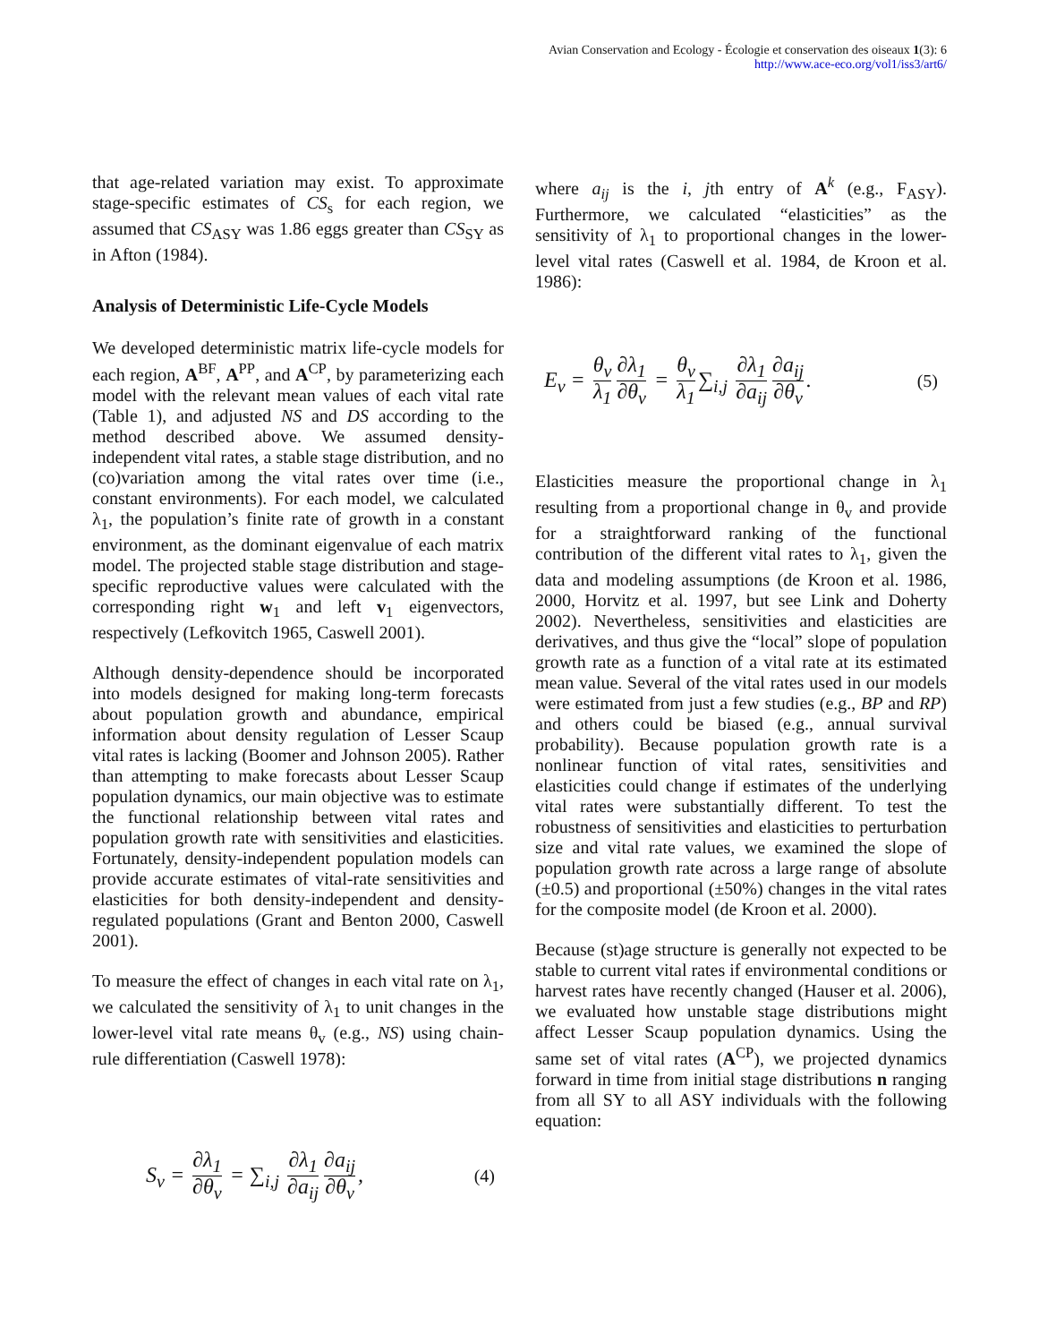Avian Conservation and Ecology - Écologie et conservation des oiseaux 1(3): 6
http://www.ace-eco.org/vol1/iss3/art6/
that age-related variation may exist. To approximate stage-specific estimates of CS<sub>s</sub> for each region, we assumed that CS<sub>ASY</sub> was 1.86 eggs greater than CS<sub>SY</sub> as in Afton (1984).
Analysis of Deterministic Life-Cycle Models
We developed deterministic matrix life-cycle models for each region, A<sup>BF</sup>, A<sup>PP</sup>, and A<sup>CP</sup>, by parameterizing each model with the relevant mean values of each vital rate (Table 1), and adjusted NS and DS according to the method described above. We assumed density-independent vital rates, a stable stage distribution, and no (co)variation among the vital rates over time (i.e., constant environments). For each model, we calculated λ<sub>1</sub>, the population’s finite rate of growth in a constant environment, as the dominant eigenvalue of each matrix model. The projected stable stage distribution and stage-specific reproductive values were calculated with the corresponding right w<sub>1</sub> and left v<sub>1</sub> eigenvectors, respectively (Lefkovitch 1965, Caswell 2001).
Although density-dependence should be incorporated into models designed for making long-term forecasts about population growth and abundance, empirical information about density regulation of Lesser Scaup vital rates is lacking (Boomer and Johnson 2005). Rather than attempting to make forecasts about Lesser Scaup population dynamics, our main objective was to estimate the functional relationship between vital rates and population growth rate with sensitivities and elasticities. Fortunately, density-independent population models can provide accurate estimates of vital-rate sensitivities and elasticities for both density-independent and density-regulated populations (Grant and Benton 2000, Caswell 2001).
To measure the effect of changes in each vital rate on λ<sub>1</sub>, we calculated the sensitivity of λ<sub>1</sub> to unit changes in the lower-level vital rate means θ<sub>v</sub> (e.g., NS) using chain-rule differentiation (Caswell 1978):
S<sub>v</sub> = ∂λ<sub>1</sub> ∂θ<sub>v</sub> = ∑<sub>i,j</sub> ∂λ<sub>1</sub> ∂a<sub>ij</sub> ∂a<sub>ij</sub> ∂θ<sub>v</sub>, (4)
where a<sub>ij</sub> is the i, jth entry of A<sup>k</sup> (e.g., F<sub>ASY</sub>). Furthermore, we calculated “elasticities” as the sensitivity of λ<sub>1</sub> to proportional changes in the lower-level vital rates (Caswell et al. 1984, de Kroon et al. 1986):
E<sub>v</sub> = θ<sub>v</sub> λ<sub>1</sub> ∂λ<sub>1</sub> ∂θ<sub>v</sub> = θ<sub>v</sub> λ<sub>1</sub> ∑<sub>i,j</sub> ∂λ<sub>1</sub> ∂a<sub>ij</sub> ∂a<sub>ij</sub> ∂θ<sub>v</sub>. (5)
Elasticities measure the proportional change in λ<sub>1</sub> resulting from a proportional change in θ<sub>v</sub> and provide for a straightforward ranking of the functional contribution of the different vital rates to λ<sub>1</sub>, given the data and modeling assumptions (de Kroon et al. 1986, 2000, Horvitz et al. 1997, but see Link and Doherty 2002). Nevertheless, sensitivities and elasticities are derivatives, and thus give the “local” slope of population growth rate as a function of a vital rate at its estimated mean value. Several of the vital rates used in our models were estimated from just a few studies (e.g., BP and RP) and others could be biased (e.g., annual survival probability). Because population growth rate is a nonlinear function of vital rates, sensitivities and elasticities could change if estimates of the underlying vital rates were substantially different. To test the robustness of sensitivities and elasticities to perturbation size and vital rate values, we examined the slope of population growth rate across a large range of absolute (±0.5) and proportional (±50%) changes in the vital rates for the composite model (de Kroon et al. 2000).
Because (st)age structure is generally not expected to be stable to current vital rates if environmental conditions or harvest rates have recently changed (Hauser et al. 2006), we evaluated how unstable stage distributions might affect Lesser Scaup population dynamics. Using the same set of vital rates (A<sup>CP</sup>), we projected dynamics forward in time from initial stage distributions n ranging from all SY to all ASY individuals with the following equation: